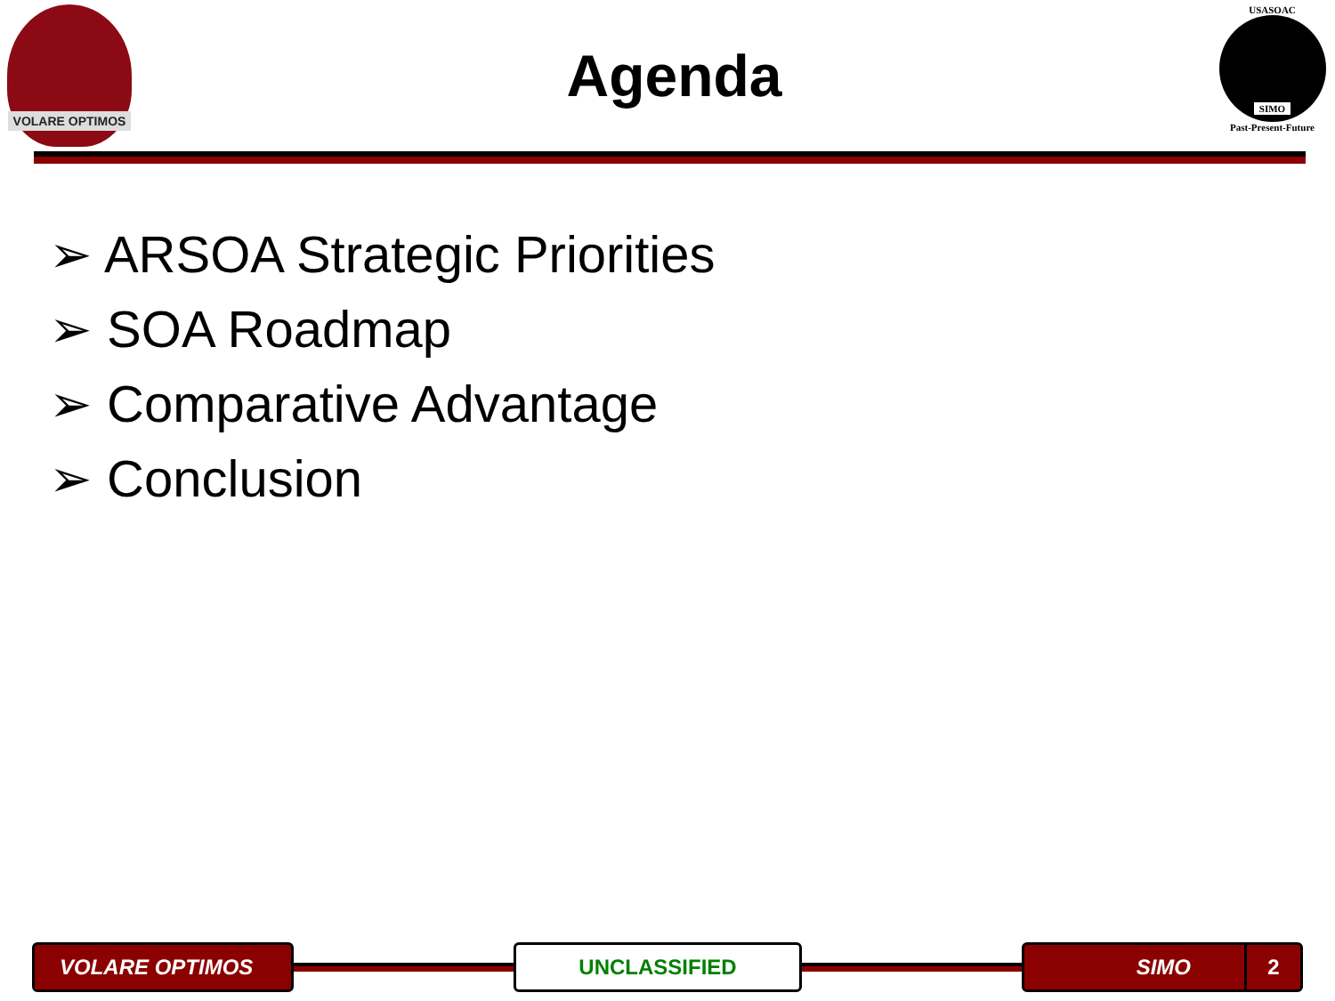VOLARE OPTIMOS
Agenda
USASOAC
SIMO
Past-Present-Future
➢ ARSOA Strategic Priorities
➢ SOA Roadmap
➢ Comparative Advantage
➢ Conclusion
VOLARE OPTIMOS UNCLASSIFIED SIMO 2